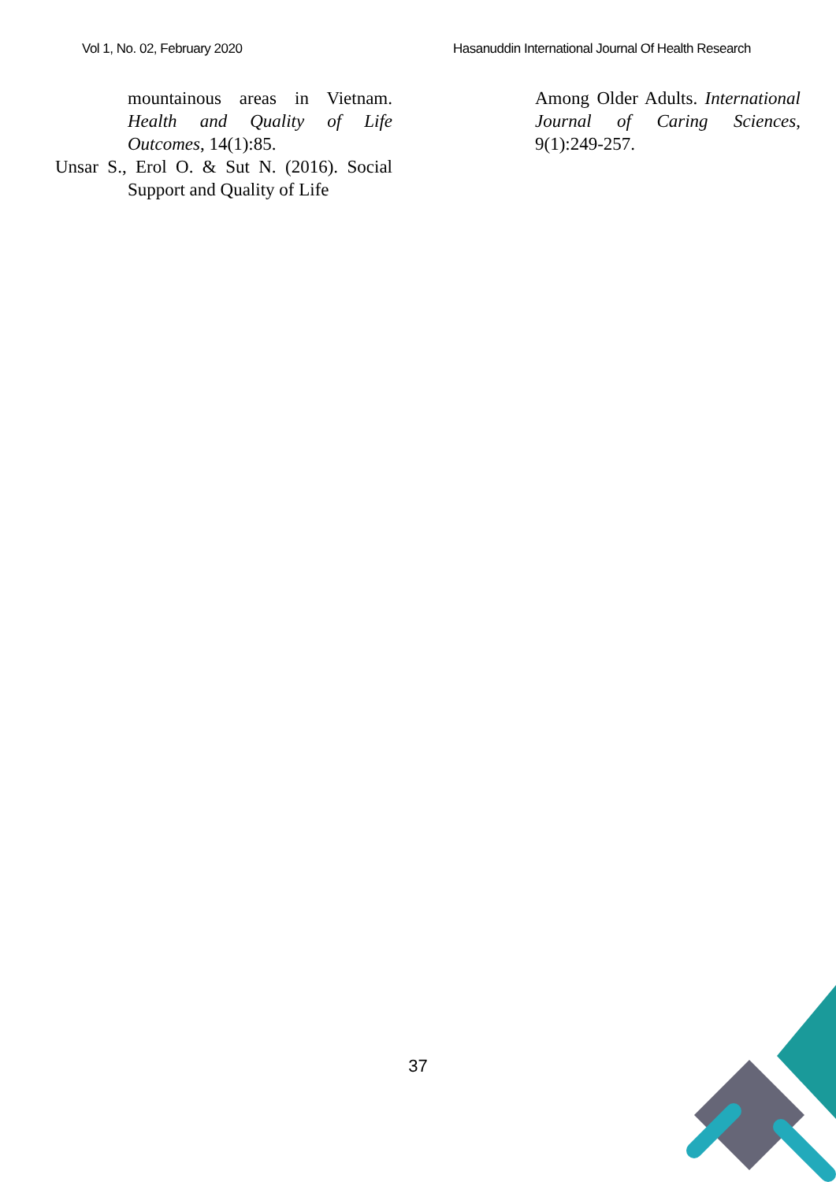Vol 1, No. 02, February 2020 Hasanuddin International Journal Of Health Research
mountainous areas in Vietnam. Health and Quality of Life Outcomes, 14(1):85.
Unsar S., Erol O. & Sut N. (2016). Social Support and Quality of Life
Among Older Adults. International Journal of Caring Sciences, 9(1):249-257.
37